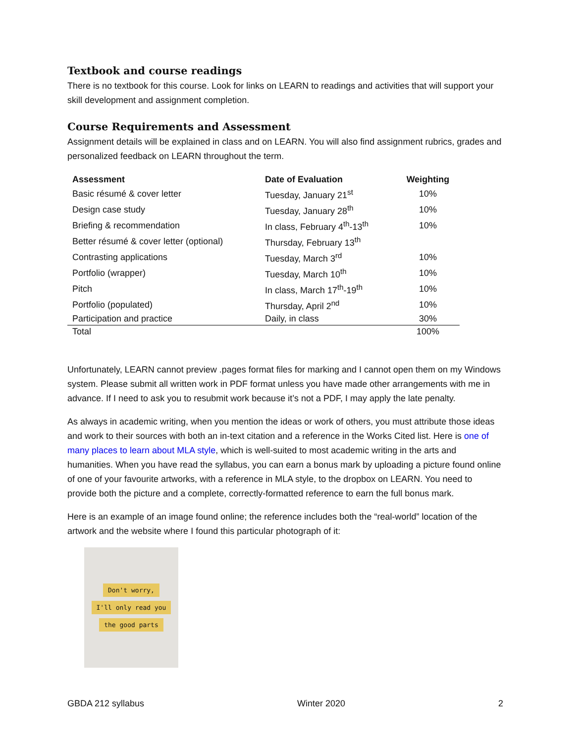Textbook and course readings
There is no textbook for this course. Look for links on LEARN to readings and activities that will support your skill development and assignment completion.
Course Requirements and Assessment
Assignment details will be explained in class and on LEARN. You will also find assignment rubrics, grades and personalized feedback on LEARN throughout the term.
| Assessment | Date of Evaluation | Weighting |
| --- | --- | --- |
| Basic résumé & cover letter | Tuesday, January 21<sup>st</sup> | 10% |
| Design case study | Tuesday, January 28<sup>th</sup> | 10% |
| Briefing & recommendation | In class, February 4<sup>th</sup>-13<sup>th</sup> | 10% |
| Better résumé & cover letter (optional) | Thursday, February 13<sup>th</sup> | |
| Contrasting applications | Tuesday, March 3<sup>rd</sup> | 10% |
| Portfolio (wrapper) | Tuesday, March 10<sup>th</sup> | 10% |
| Pitch | In class, March 17<sup>th</sup>-19<sup>th</sup> | 10% |
| Portfolio (populated) | Thursday, April 2<sup>nd</sup> | 10% |
| Participation and practice | Daily, in class | 30% |
| Total | | 100% |
Unfortunately, LEARN cannot preview .pages format files for marking and I cannot open them on my Windows system. Please submit all written work in PDF format unless you have made other arrangements with me in advance. If I need to ask you to resubmit work because it’s not a PDF, I may apply the late penalty.
As always in academic writing, when you mention the ideas or work of others, you must attribute those ideas and work to their sources with both an in-text citation and a reference in the Works Cited list. Here is one of many places to learn about MLA style, which is well-suited to most academic writing in the arts and humanities. When you have read the syllabus, you can earn a bonus mark by uploading a picture found online of one of your favourite artworks, with a reference in MLA style, to the dropbox on LEARN. You need to provide both the picture and a complete, correctly-formatted reference to earn the full bonus mark.
Here is an example of an image found online; the reference includes both the “real-world” location of the artwork and the website where I found this particular photograph of it:
Don't worry,
I'll only read you
the good parts
GBDA 212 syllabus Winter 2020 2